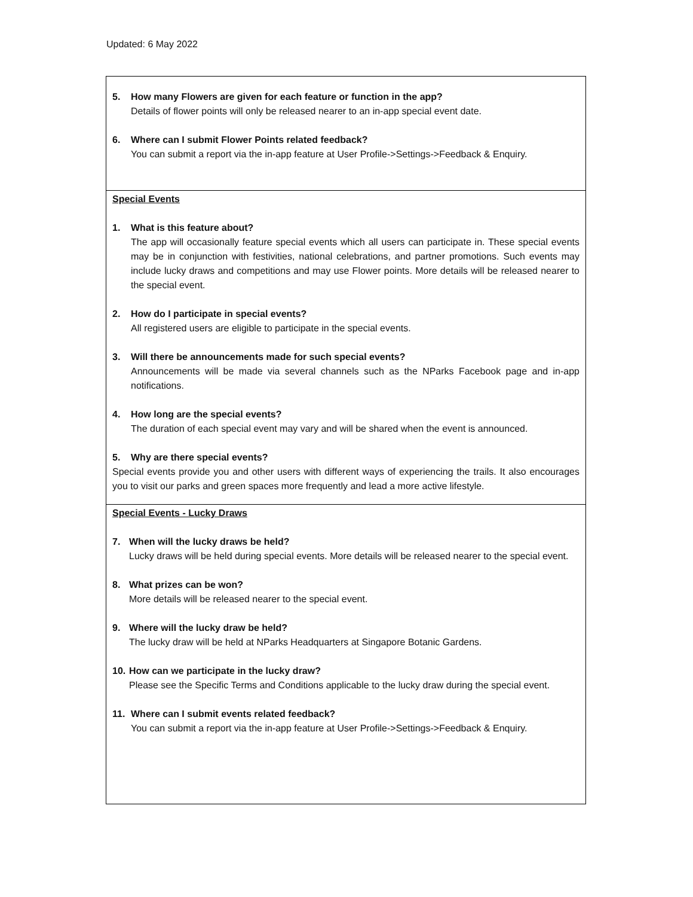Updated: 6 May 2022
| 5. How many Flowers are given for each feature or function in the app? Details of flower points will only be released nearer to an in-app special event date. 6. Where can I submit Flower Points related feedback? You can submit a report via the in-app feature at User Profile->Settings->Feedback & Enquiry. |
| Special Events 1. What is this feature about? The app will occasionally feature special events which all users can participate in. These special events may be in conjunction with festivities, national celebrations, and partner promotions. Such events may include lucky draws and competitions and may use Flower points. More details will be released nearer to the special event. 2. How do I participate in special events? All registered users are eligible to participate in the special events. 3. Will there be announcements made for such special events? Announcements will be made via several channels such as the NParks Facebook page and in-app notifications. 4. How long are the special events? The duration of each special event may vary and will be shared when the event is announced. 5. Why are there special events? Special events provide you and other users with different ways of experiencing the trails. It also encourages you to visit our parks and green spaces more frequently and lead a more active lifestyle. |
| Special Events - Lucky Draws 7. When will the lucky draws be held? Lucky draws will be held during special events. More details will be released nearer to the special event. 8. What prizes can be won? More details will be released nearer to the special event. 9. Where will the lucky draw be held? The lucky draw will be held at NParks Headquarters at Singapore Botanic Gardens. 10. How can we participate in the lucky draw? Please see the Specific Terms and Conditions applicable to the lucky draw during the special event. 11. Where can I submit events related feedback? You can submit a report via the in-app feature at User Profile->Settings->Feedback & Enquiry. |